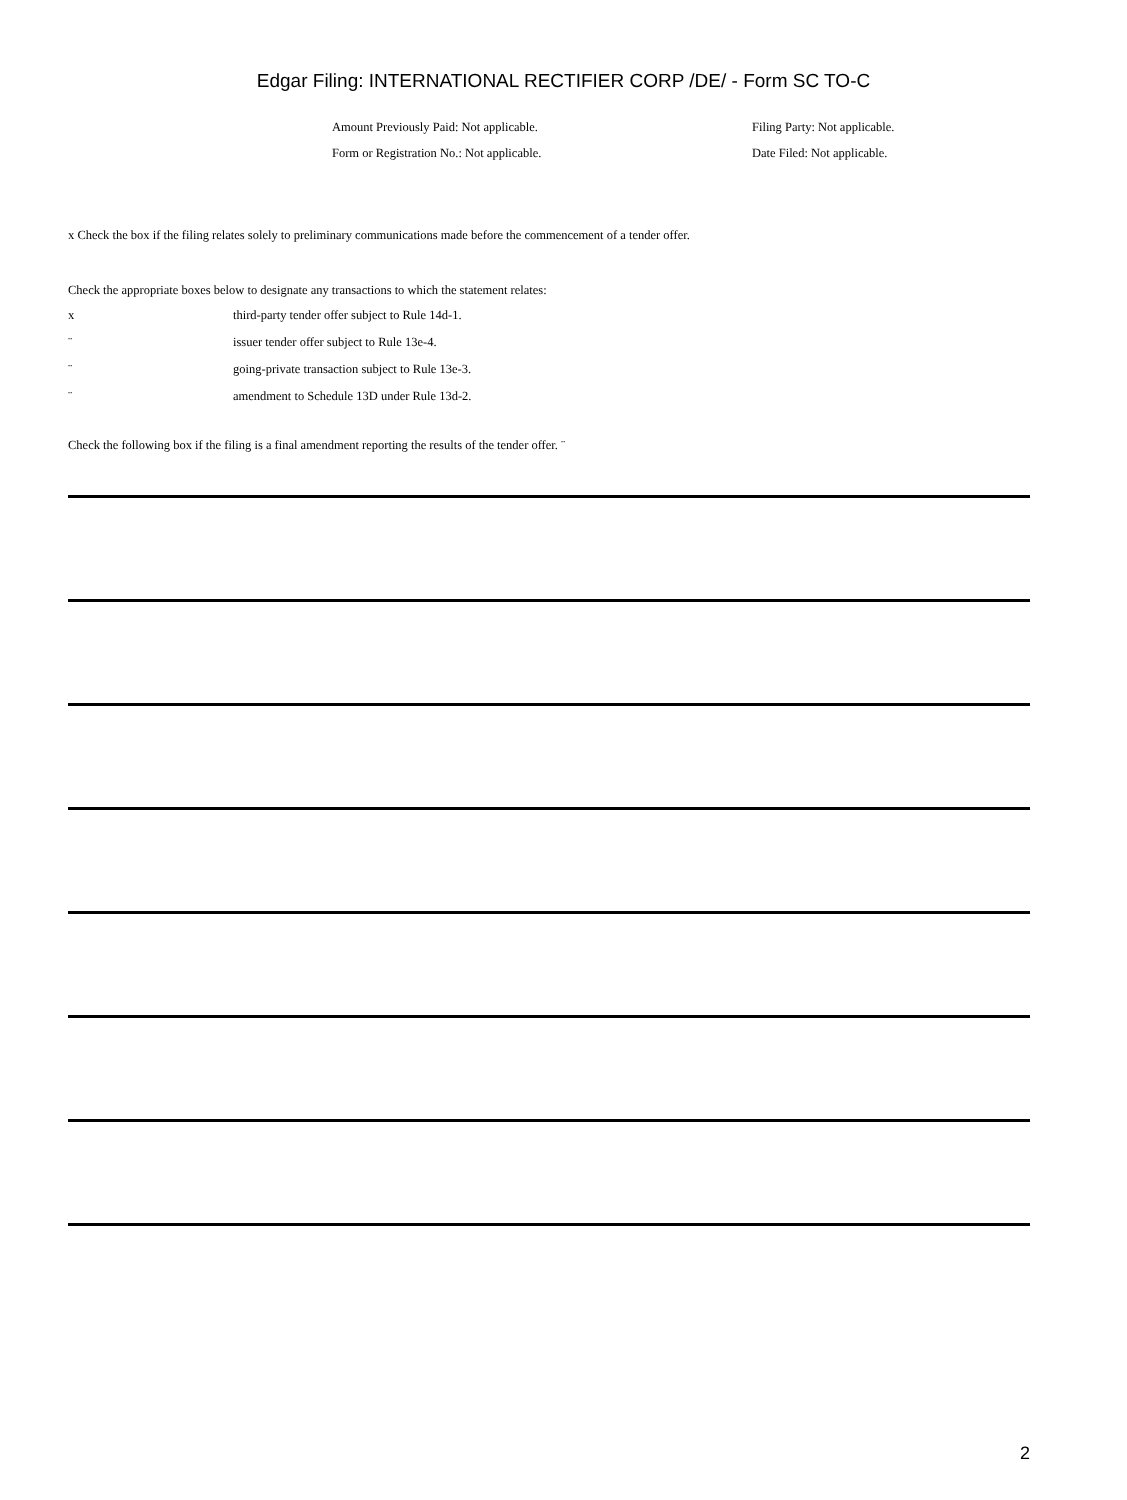Edgar Filing: INTERNATIONAL RECTIFIER CORP /DE/ - Form SC TO-C
Amount Previously Paid: Not applicable. Filing Party: Not applicable.
Form or Registration No.: Not applicable. Date Filed: Not applicable.
x Check the box if the filing relates solely to preliminary communications made before the commencement of a tender offer.
Check the appropriate boxes below to designate any transactions to which the statement relates:
x third-party tender offer subject to Rule 14d-1.
¨ issuer tender offer subject to Rule 13e-4.
¨ going-private transaction subject to Rule 13e-3.
¨ amendment to Schedule 13D under Rule 13d-2.
Check the following box if the filing is a final amendment reporting the results of the tender offer. ¨
2